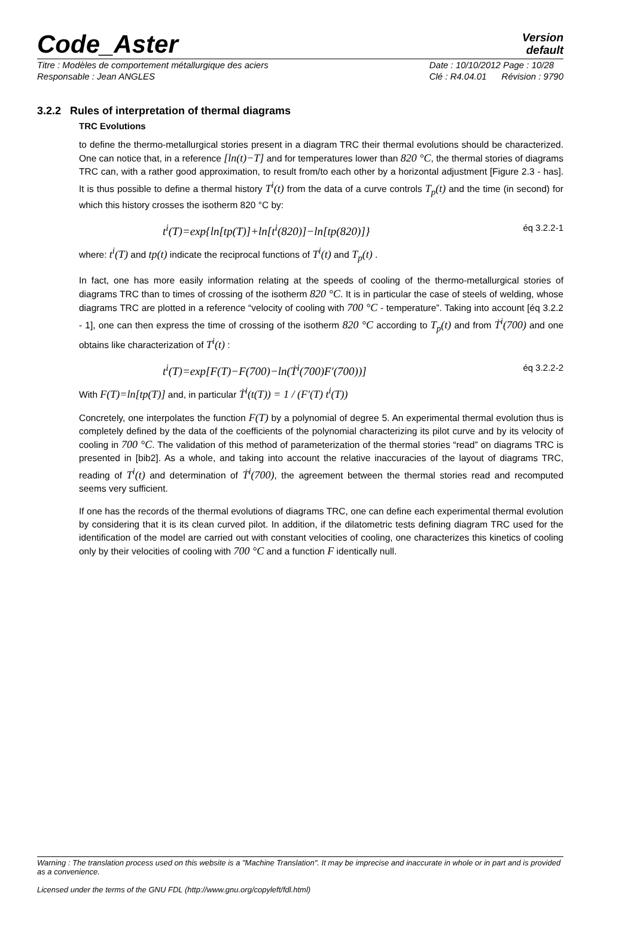Code_Aster
Version
default
Titre : Modèles de comportement métallurgique des aciers
Responsable : Jean ANGLES
Date : 10/10/2012 Page : 10/28
Clé : R4.04.01 Révision : 9790
3.2.2 Rules of interpretation of thermal diagrams
TRC Evolutions
to define the thermo-metallurgical stories present in a diagram TRC their thermal evolutions should be characterized. One can notice that, in a reference [ln(t)−T] and for temperatures lower than 820 °C, the thermal stories of diagrams TRC can, with a rather good approximation, to result from/to each other by a horizontal adjustment [Figure 2.3 - has]. It is thus possible to define a thermal history T<sup>i</sup>(t) from the data of a curve controls T<sub>p</sub>(t) and the time (in second) for which this history crosses the isotherm 820 °C by:
t<sup>i</sup>(T)=exp{ln[tp(T)]+ln[t<sup>i</sup>(820)]−ln[tp(820)]} éq 3.2.2-1
where: t<sup>i</sup>(T) and tp(t) indicate the reciprocal functions of T<sup>i</sup>(t) and T<sub>p</sub>(t) .
In fact, one has more easily information relating at the speeds of cooling of the thermo-metallurgical stories of diagrams TRC than to times of crossing of the isotherm 820 °C. It is in particular the case of steels of welding, whose diagrams TRC are plotted in a reference “velocity of cooling with 700 °C - temperature”. Taking into account [éq 3.2.2 - 1], one can then express the time of crossing of the isotherm 820 °C according to T<sub>p</sub>(t) and from Ṫ<sup>i</sup>(700) and one obtains like characterization of T<sup>i</sup>(t) :
t<sup>i</sup>(T)=exp[F(T)−F(700)−ln(Ṫ<sup>i</sup>(700)F′(700))] éq 3.2.2-2
With F(T)=ln[tp(T)] and, in particular Ṫ<sup>i</sup>(t(T)) = 1 / (F′(T) t<sup>i</sup>(T))
Concretely, one interpolates the function F(T) by a polynomial of degree 5. An experimental thermal evolution thus is completely defined by the data of the coefficients of the polynomial characterizing its pilot curve and by its velocity of cooling in 700 °C. The validation of this method of parameterization of the thermal stories “read” on diagrams TRC is presented in [bib2]. As a whole, and taking into account the relative inaccuracies of the layout of diagrams TRC, reading of T<sup>i</sup>(t) and determination of Ṫ<sup>i</sup>(700), the agreement between the thermal stories read and recomputed seems very sufficient.
If one has the records of the thermal evolutions of diagrams TRC, one can define each experimental thermal evolution by considering that it is its clean curved pilot. In addition, if the dilatometric tests defining diagram TRC used for the identification of the model are carried out with constant velocities of cooling, one characterizes this kinetics of cooling only by their velocities of cooling with 700 °C and a function F identically null.
Warning : The translation process used on this website is a "Machine Translation". It may be imprecise and inaccurate in whole or in part and is provided as a convenience.
Licensed under the terms of the GNU FDL (http://www.gnu.org/copyleft/fdl.html)